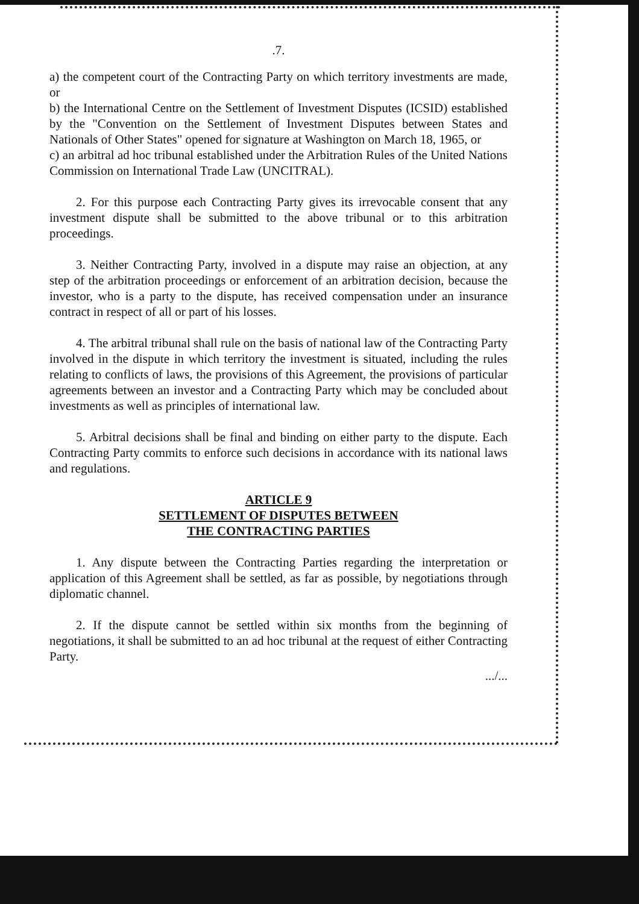.7.
a) the competent court of the Contracting Party on which territory investments are made, or
b) the International Centre on the Settlement of Investment Disputes (ICSID) established by the "Convention on the Settlement of Investment Disputes between States and Nationals of Other States" opened for signature at Washington on March 18, 1965, or
c) an arbitral ad hoc tribunal established under the Arbitration Rules of the United Nations Commission on International Trade Law (UNCITRAL).
2. For this purpose each Contracting Party gives its irrevocable consent that any investment dispute shall be submitted to the above tribunal or to this arbitration proceedings.
3. Neither Contracting Party, involved in a dispute may raise an objection, at any step of the arbitration proceedings or enforcement of an arbitration decision, because the investor, who is a party to the dispute, has received compensation under an insurance contract in respect of all or part of his losses.
4. The arbitral tribunal shall rule on the basis of national law of the Contracting Party involved in the dispute in which territory the investment is situated, including the rules relating to conflicts of laws, the provisions of this Agreement, the provisions of particular agreements between an investor and a Contracting Party which may be concluded about investments as well as principles of international law.
5. Arbitral decisions shall be final and binding on either party to the dispute. Each Contracting Party commits to enforce such decisions in accordance with its national laws and regulations.
ARTICLE 9
SETTLEMENT OF DISPUTES BETWEEN
THE CONTRACTING PARTIES
1. Any dispute between the Contracting Parties regarding the interpretation or application of this Agreement shall be settled, as far as possible, by negotiations through diplomatic channel.
2. If the dispute cannot be settled within six months from the beginning of negotiations, it shall be submitted to an ad hoc tribunal at the request of either Contracting Party.
.../...